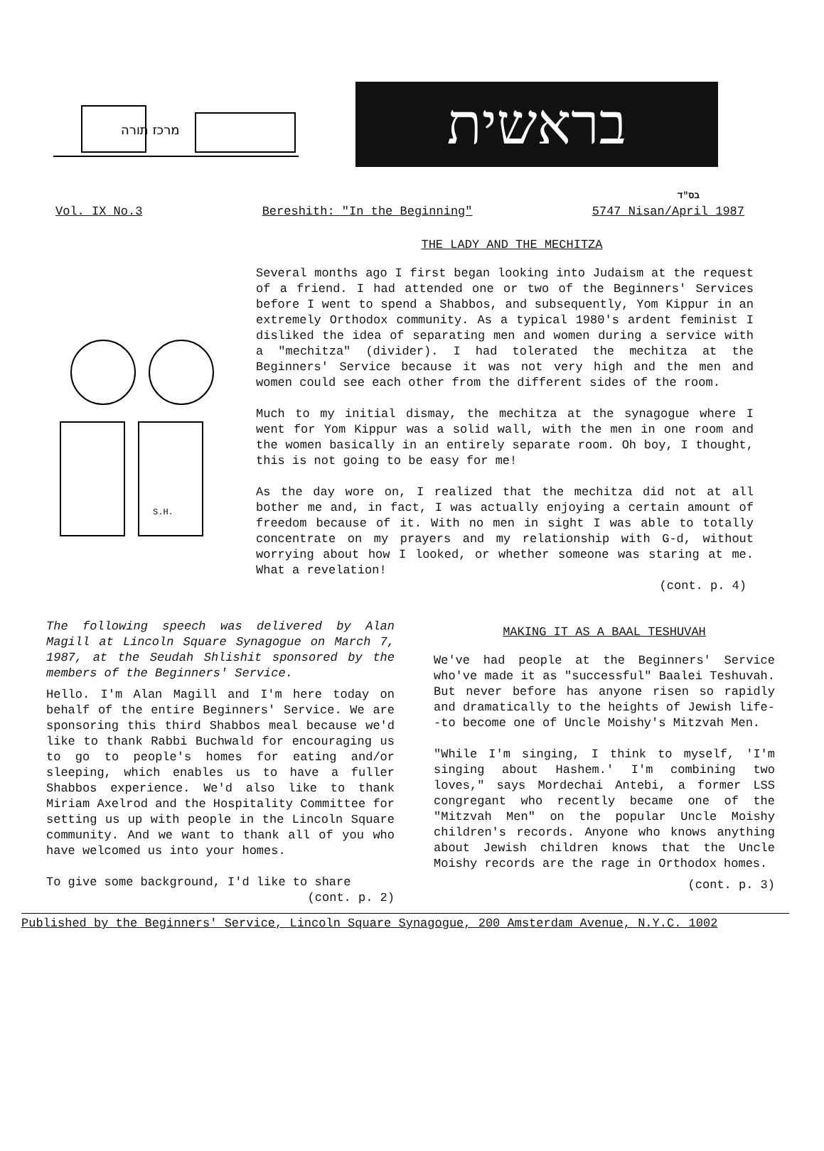מרכז תורה
בראשית
בס"ד
Vol. IX No.3 Bereshith: "In the Beginning" 5747 Nisan/April 1987
THE LADY AND THE MECHITZA
S.H.
Several months ago I first began looking into Judaism at the request of a friend. I had attended one or two of the Beginners' Services before I went to spend a Shabbos, and subsequently, Yom Kippur in an extremely Orthodox community. As a typical 1980's ardent feminist I disliked the idea of separating men and women during a service with a "mechitza" (divider). I had tolerated the mechitza at the Beginners' Service because it was not very high and the men and women could see each other from the different sides of the room.
Much to my initial dismay, the mechitza at the synagogue where I went for Yom Kippur was a solid wall, with the men in one room and the women basically in an entirely separate room. Oh boy, I thought, this is not going to be easy for me!
As the day wore on, I realized that the mechitza did not at all bother me and, in fact, I was actually enjoying a certain amount of freedom because of it. With no men in sight I was able to totally concentrate on my prayers and my relationship with G-d, without worrying about how I looked, or whether someone was staring at me. What a revelation!
(cont. p. 4)
The following speech was delivered by Alan Magill at Lincoln Square Synagogue on March 7, 1987, at the Seudah Shlishit sponsored by the members of the Beginners' Service.
Hello. I'm Alan Magill and I'm here today on behalf of the entire Beginners' Service. We are sponsoring this third Shabbos meal because we'd like to thank Rabbi Buchwald for encouraging us to go to people's homes for eating and/or sleeping, which enables us to have a fuller Shabbos experience. We'd also like to thank Miriam Axelrod and the Hospitality Committee for setting us up with people in the Lincoln Square community. And we want to thank all of you who have welcomed us into your homes.
To give some background, I'd like to share
(cont. p. 2)
MAKING IT AS A BAAL TESHUVAH
We've had people at the Beginners' Service who've made it as "successful" Baalei Teshuvah. But never before has anyone risen so rapidly and dramatically to the heights of Jewish life--to become one of Uncle Moishy's Mitzvah Men.
"While I'm singing, I think to myself, 'I'm singing about Hashem.' I'm combining two loves," says Mordechai Antebi, a former LSS congregant who recently became one of the "Mitzvah Men" on the popular Uncle Moishy children's records. Anyone who knows anything about Jewish children knows that the Uncle Moishy records are the rage in Orthodox homes.
(cont. p. 3)
Published by the Beginners' Service, Lincoln Square Synagogue, 200 Amsterdam Avenue, N.Y.C. 1002